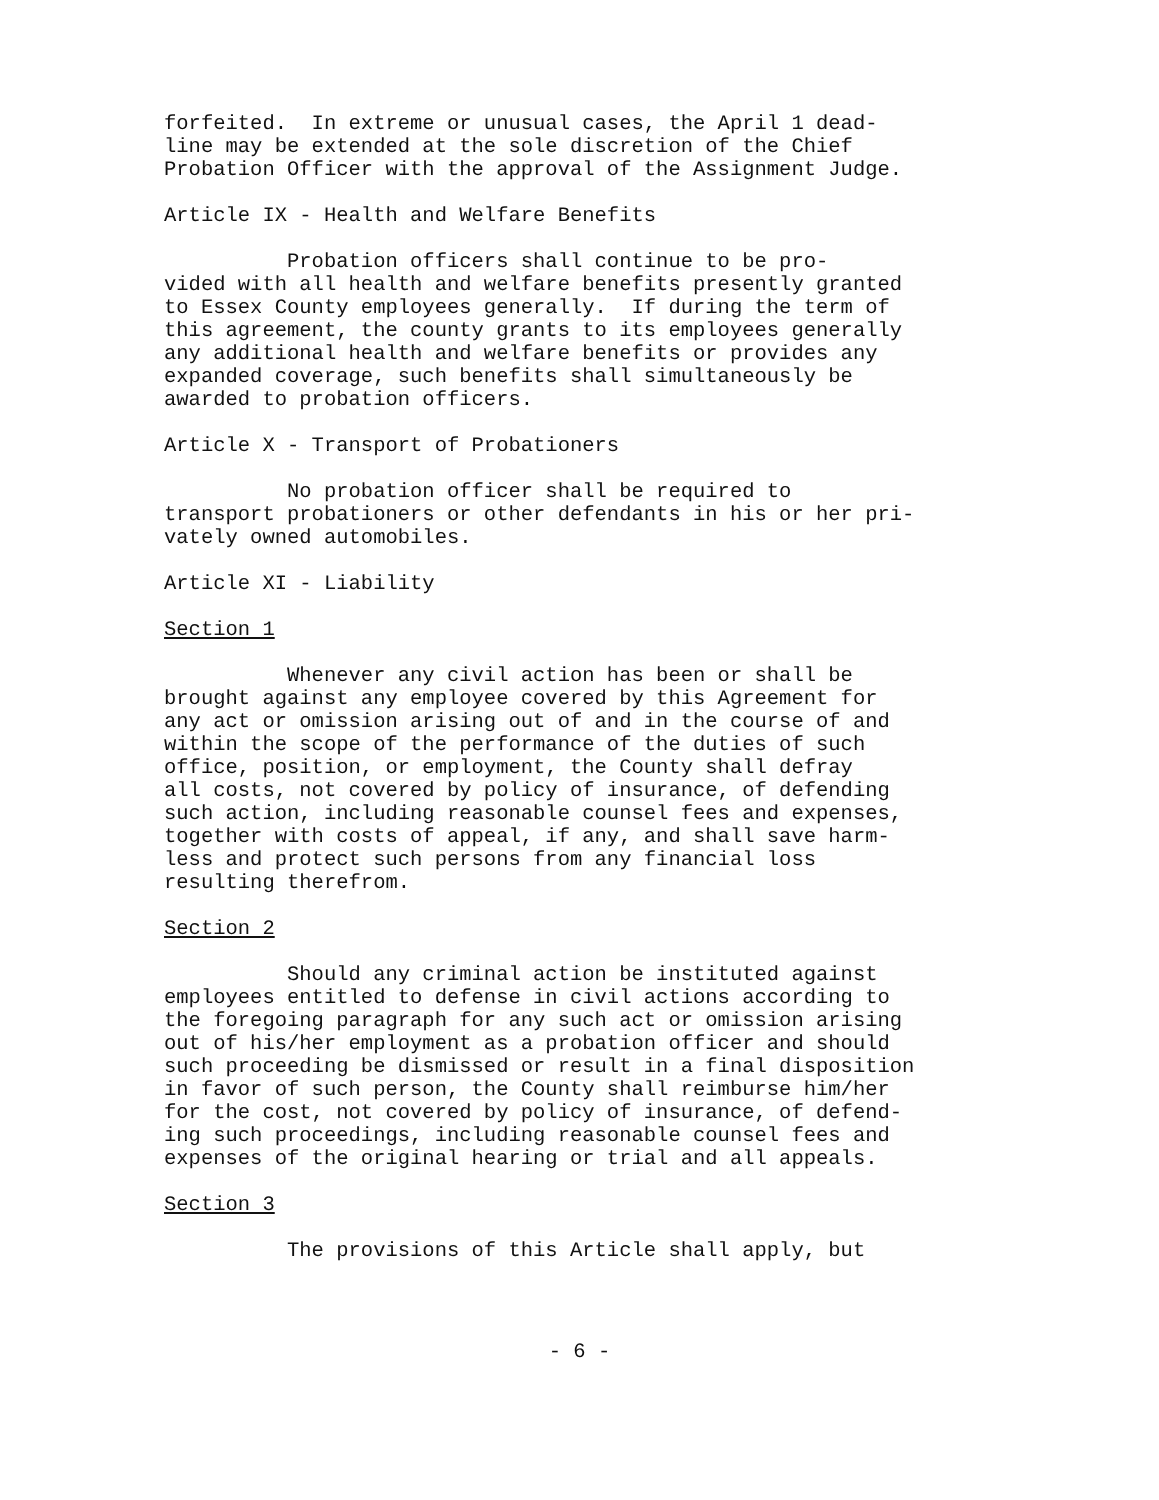forfeited. In extreme or unusual cases, the April 1 dead- line may be extended at the sole discretion of the Chief Probation Officer with the approval of the Assignment Judge.
Article IX - Health and Welfare Benefits
Probation officers shall continue to be pro- vided with all health and welfare benefits presently granted to Essex County employees generally. If during the term of this agreement, the county grants to its employees generally any additional health and welfare benefits or provides any expanded coverage, such benefits shall simultaneously be awarded to probation officers.
Article X - Transport of Probationers
No probation officer shall be required to transport probationers or other defendants in his or her pri- vately owned automobiles.
Article XI - Liability
Section 1
Whenever any civil action has been or shall be brought against any employee covered by this Agreement for any act or omission arising out of and in the course of and within the scope of the performance of the duties of such office, position, or employment, the County shall defray all costs, not covered by policy of insurance, of defending such action, including reasonable counsel fees and expenses, together with costs of appeal, if any, and shall save harm- less and protect such persons from any financial loss resulting therefrom.
Section 2
Should any criminal action be instituted against employees entitled to defense in civil actions according to the foregoing paragraph for any such act or omission arising out of his/her employment as a probation officer and should such proceeding be dismissed or result in a final disposition in favor of such person, the County shall reimburse him/her for the cost, not covered by policy of insurance, of defend- ing such proceedings, including reasonable counsel fees and expenses of the original hearing or trial and all appeals.
Section 3
The provisions of this Article shall apply, but
- 6 -